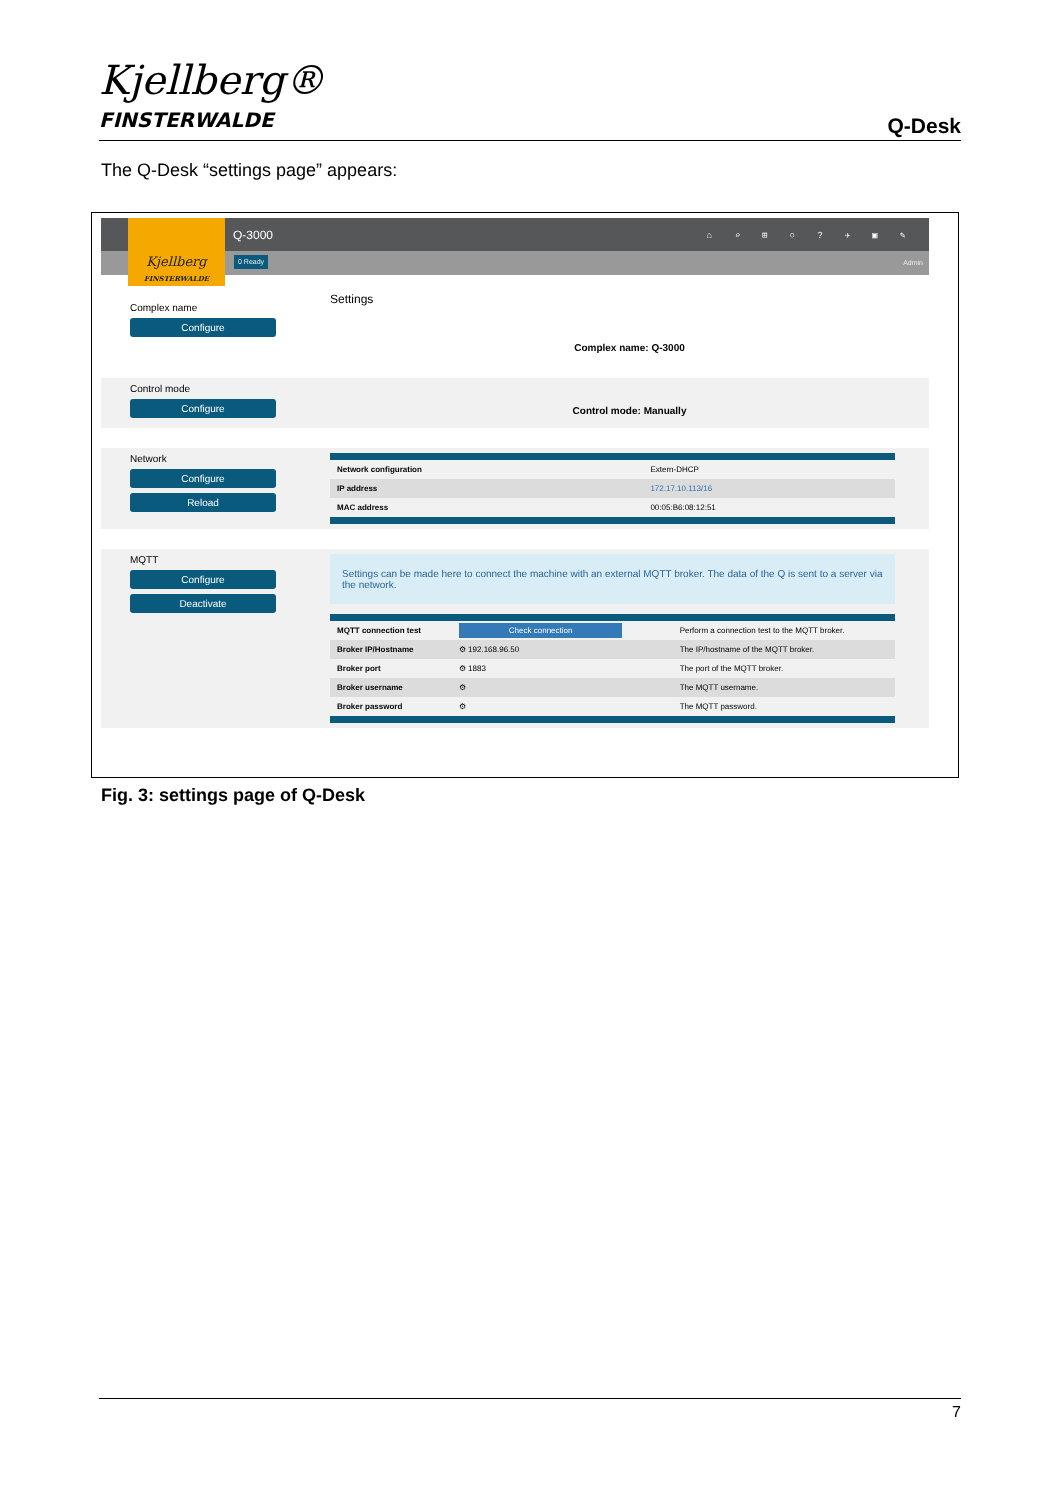Kjellberg®
FINSTERWALDE
Q-Desk
The Q-Desk “settings page” appears:
Kjellberg
FINSTERWALDE
Q-3000 ⌂ ⌕ ⊞ ○ ? ✈ ▣ ✎
0 Ready Admin
Complex name
Configure
Settings
Complex name: Q-3000
Control mode
Configure
Control mode: Manually
Network
Configure
Reload
| Network configuration | Extern-DHCP |
| IP address | 172.17.10.113/16 |
| MAC address | 00:05:B6:08:12:51 |
MQTT
Configure
Deactivate
Settings can be made here to connect the machine with an external MQTT broker. The data of the Q is sent to a server via the network.
| MQTT connection test | Check connection | Perform a connection test to the MQTT broker. |
| Broker IP/Hostname | ⚙ 192.168.96.50 | The IP/hostname of the MQTT broker. |
| Broker port | ⚙ 1883 | The port of the MQTT broker. |
| Broker username | ⚙ | The MQTT username. |
| Broker password | ⚙ | The MQTT password. |
Fig. 3: settings page of Q-Desk
7